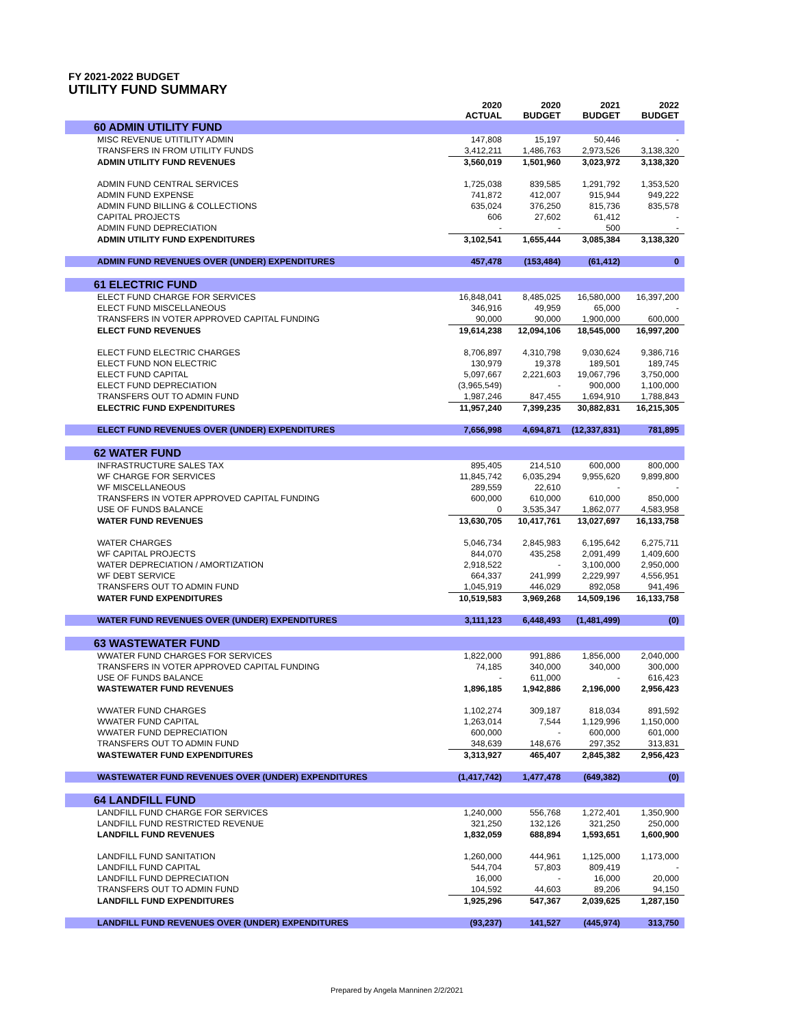FY 2021-2022 BUDGET
UTILITY FUND SUMMARY
| | 2020 ACTUAL | 2020 BUDGET | 2021 BUDGET | 2022 BUDGET |
| --- | --- | --- | --- | --- |
| 60 ADMIN UTILITY FUND | | | | |
| MISC REVENUE UTITILITY ADMIN | 147,808 | 15,197 | 50,446 | - |
| TRANSFERS IN FROM UTILITY FUNDS | 3,412,211 | 1,486,763 | 2,973,526 | 3,138,320 |
| ADMIN UTILITY FUND REVENUES | 3,560,019 | 1,501,960 | 3,023,972 | 3,138,320 |
| ADMIN FUND CENTRAL SERVICES | 1,725,038 | 839,585 | 1,291,792 | 1,353,520 |
| ADMIN FUND EXPENSE | 741,872 | 412,007 | 915,944 | 949,222 |
| ADMIN FUND BILLING & COLLECTIONS | 635,024 | 376,250 | 815,736 | 835,578 |
| CAPITAL PROJECTS | 606 | 27,602 | 61,412 | - |
| ADMIN FUND DEPRECIATION | - | - | 500 | - |
| ADMIN UTILITY FUND EXPENDITURES | 3,102,541 | 1,655,444 | 3,085,384 | 3,138,320 |
| ADMIN FUND REVENUES OVER (UNDER) EXPENDITURES | 457,478 | (153,484) | (61,412) | 0 |
| 61 ELECTRIC FUND | | | | |
| ELECT FUND CHARGE FOR SERVICES | 16,848,041 | 8,485,025 | 16,580,000 | 16,397,200 |
| ELECT FUND MISCELLANEOUS | 346,916 | 49,959 | 65,000 | - |
| TRANSFERS IN VOTER APPROVED CAPITAL FUNDING | 90,000 | 90,000 | 1,900,000 | 600,000 |
| ELECT FUND REVENUES | 19,614,238 | 12,094,106 | 18,545,000 | 16,997,200 |
| ELECT FUND ELECTRIC CHARGES | 8,706,897 | 4,310,798 | 9,030,624 | 9,386,716 |
| ELECT FUND NON ELECTRIC | 130,979 | 19,378 | 189,501 | 189,745 |
| ELECT FUND CAPITAL | 5,097,667 | 2,221,603 | 19,067,796 | 3,750,000 |
| ELECT FUND DEPRECIATION | (3,965,549) | - | 900,000 | 1,100,000 |
| TRANSFERS OUT TO ADMIN FUND | 1,987,246 | 847,455 | 1,694,910 | 1,788,843 |
| ELECTRIC FUND EXPENDITURES | 11,957,240 | 7,399,235 | 30,882,831 | 16,215,305 |
| ELECT FUND REVENUES OVER (UNDER) EXPENDITURES | 7,656,998 | 4,694,871 | (12,337,831) | 781,895 |
| 62 WATER FUND | | | | |
| INFRASTRUCTURE SALES TAX | 895,405 | 214,510 | 600,000 | 800,000 |
| WF CHARGE FOR SERVICES | 11,845,742 | 6,035,294 | 9,955,620 | 9,899,800 |
| WF MISCELLANEOUS | 289,559 | 22,610 | - | - |
| TRANSFERS IN VOTER APPROVED CAPITAL FUNDING | 600,000 | 610,000 | 610,000 | 850,000 |
| USE OF FUNDS BALANCE | 0 | 3,535,347 | 1,862,077 | 4,583,958 |
| WATER FUND REVENUES | 13,630,705 | 10,417,761 | 13,027,697 | 16,133,758 |
| WATER CHARGES | 5,046,734 | 2,845,983 | 6,195,642 | 6,275,711 |
| WF CAPITAL PROJECTS | 844,070 | 435,258 | 2,091,499 | 1,409,600 |
| WATER DEPRECIATION / AMORTIZATION | 2,918,522 | - | 3,100,000 | 2,950,000 |
| WF DEBT SERVICE | 664,337 | 241,999 | 2,229,997 | 4,556,951 |
| TRANSFERS OUT TO ADMIN FUND | 1,045,919 | 446,029 | 892,058 | 941,496 |
| WATER FUND EXPENDITURES | 10,519,583 | 3,969,268 | 14,509,196 | 16,133,758 |
| WATER FUND REVENUES OVER (UNDER) EXPENDITURES | 3,111,123 | 6,448,493 | (1,481,499) | (0) |
| 63 WASTEWATER FUND | | | | |
| WWATER FUND CHARGES FOR SERVICES | 1,822,000 | 991,886 | 1,856,000 | 2,040,000 |
| TRANSFERS IN VOTER APPROVED CAPITAL FUNDING | 74,185 | 340,000 | 340,000 | 300,000 |
| USE OF FUNDS BALANCE | - | 611,000 | - | 616,423 |
| WASTEWATER FUND REVENUES | 1,896,185 | 1,942,886 | 2,196,000 | 2,956,423 |
| WWATER FUND CHARGES | 1,102,274 | 309,187 | 818,034 | 891,592 |
| WWATER FUND CAPITAL | 1,263,014 | 7,544 | 1,129,996 | 1,150,000 |
| WWATER FUND DEPRECIATION | 600,000 | - | 600,000 | 601,000 |
| TRANSFERS OUT TO ADMIN FUND | 348,639 | 148,676 | 297,352 | 313,831 |
| WASTEWATER FUND EXPENDITURES | 3,313,927 | 465,407 | 2,845,382 | 2,956,423 |
| WASTEWATER FUND REVENUES OVER (UNDER) EXPENDITURES | (1,417,742) | 1,477,478 | (649,382) | (0) |
| 64 LANDFILL FUND | | | | |
| LANDFILL FUND CHARGE FOR SERVICES | 1,240,000 | 556,768 | 1,272,401 | 1,350,900 |
| LANDFILL FUND RESTRICTED REVENUE | 321,250 | 132,126 | 321,250 | 250,000 |
| LANDFILL FUND REVENUES | 1,832,059 | 688,894 | 1,593,651 | 1,600,900 |
| LANDFILL FUND SANITATION | 1,260,000 | 444,961 | 1,125,000 | 1,173,000 |
| LANDFILL FUND CAPITAL | 544,704 | 57,803 | 809,419 | - |
| LANDFILL FUND DEPRECIATION | 16,000 | - | 16,000 | 20,000 |
| TRANSFERS OUT TO ADMIN FUND | 104,592 | 44,603 | 89,206 | 94,150 |
| LANDFILL FUND EXPENDITURES | 1,925,296 | 547,367 | 2,039,625 | 1,287,150 |
| LANDFILL FUND REVENUES OVER (UNDER) EXPENDITURES | (93,237) | 141,527 | (445,974) | 313,750 |
Prepared by Angela Manninen 2/2/2021